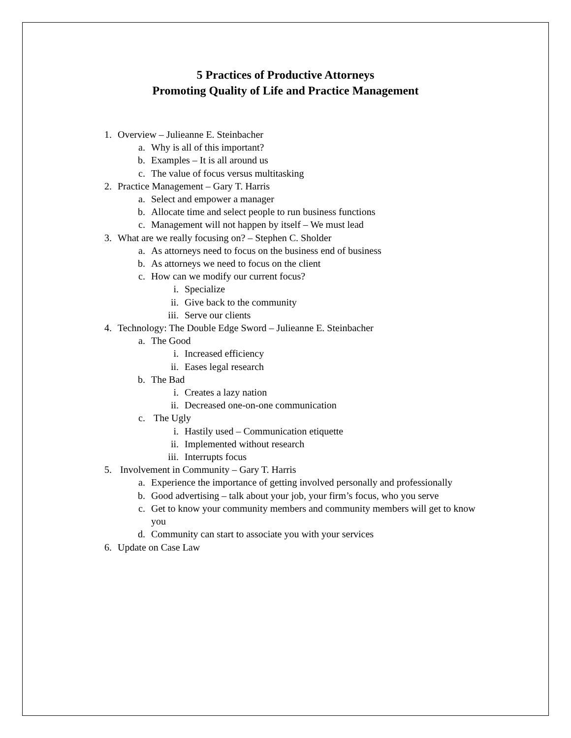5 Practices of Productive Attorneys
Promoting Quality of Life and Practice Management
1. Overview – Julieanne E. Steinbacher
a. Why is all of this important?
b. Examples – It is all around us
c. The value of focus versus multitasking
2. Practice Management – Gary T. Harris
a. Select and empower a manager
b. Allocate time and select people to run business functions
c. Management will not happen by itself – We must lead
3. What are we really focusing on? – Stephen C. Sholder
a. As attorneys need to focus on the business end of business
b. As attorneys we need to focus on the client
c. How can we modify our current focus?
i. Specialize
ii. Give back to the community
iii. Serve our clients
4. Technology: The Double Edge Sword – Julieanne E. Steinbacher
a. The Good
i. Increased efficiency
ii. Eases legal research
b. The Bad
i. Creates a lazy nation
ii. Decreased one-on-one communication
c. The Ugly
i. Hastily used – Communication etiquette
ii. Implemented without research
iii. Interrupts focus
5. Involvement in Community – Gary T. Harris
a. Experience the importance of getting involved personally and professionally
b. Good advertising – talk about your job, your firm’s focus, who you serve
c. Get to know your community members and community members will get to know you
d. Community can start to associate you with your services
6. Update on Case Law